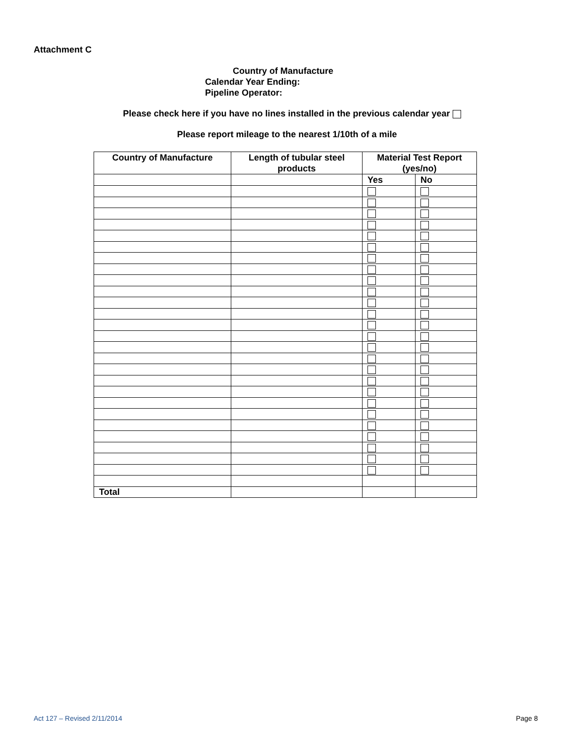Attachment C
Country of Manufacture
Calendar Year Ending:
Pipeline Operator:
Please check here if you have no lines installed in the previous calendar year
Please report mileage to the nearest 1/10th of a mile
| Country of Manufacture | Length of tubular steel products | Material Test Report (yes/no) | |
| --- | --- | --- | --- |
| | | Yes | No |
| Total | | | |
Act 127 – Revised 2/11/2014 Page 8